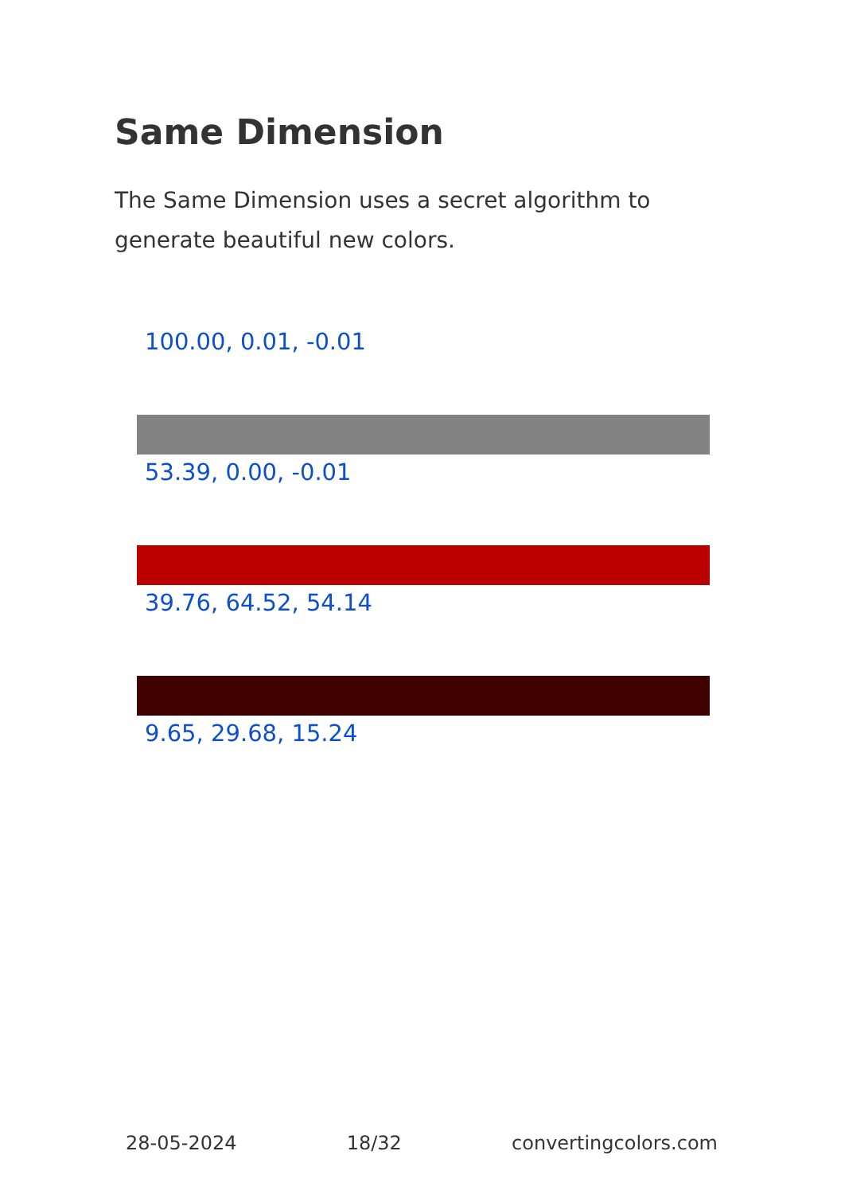Same Dimension
The Same Dimension uses a secret algorithm to generate beautiful new colors.
100.00, 0.01, -0.01
53.39, 0.00, -0.01
39.76, 64.52, 54.14
9.65, 29.68, 15.24
28-05-2024 18/32 convertingcolors.com